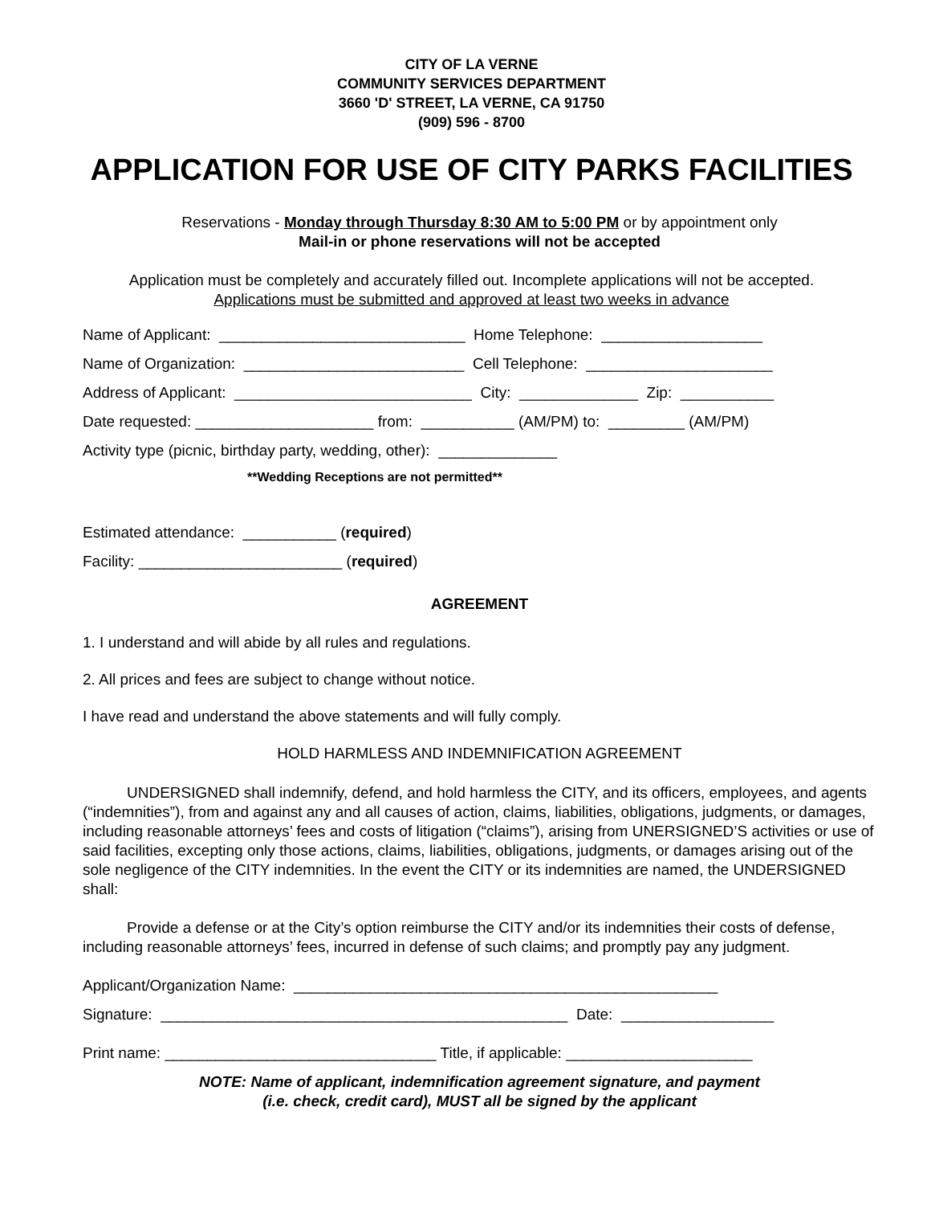CITY OF LA VERNE
COMMUNITY SERVICES DEPARTMENT
3660 'D' STREET, LA VERNE, CA 91750
(909) 596 - 8700
APPLICATION FOR USE OF CITY PARKS FACILITIES
Reservations - Monday through Thursday 8:30 AM to 5:00 PM or by appointment only
Mail-in or phone reservations will not be accepted
Application must be completely and accurately filled out. Incomplete applications will not be accepted.
Applications must be submitted and approved at least two weeks in advance
Name of Applicant: _____________________________ Home Telephone: ___________________
Name of Organization: __________________________ Cell Telephone: ______________________
Address of Applicant: ____________________________ City: ______________ Zip: ___________
Date requested: _____________________ from: ___________ (AM/PM) to: _________ (AM/PM)
Activity type (picnic, birthday party, wedding, other): ______________
**Wedding Receptions are not permitted**
Estimated attendance: ___________ (required)
Facility: ________________________ (required)
AGREEMENT
1. I understand and will abide by all rules and regulations.
2. All prices and fees are subject to change without notice.
I have read and understand the above statements and will fully comply.
HOLD HARMLESS AND INDEMNIFICATION AGREEMENT
UNDERSIGNED shall indemnify, defend, and hold harmless the CITY, and its officers, employees, and agents (“indemnities”), from and against any and all causes of action, claims, liabilities, obligations, judgments, or damages, including reasonable attorneys’ fees and costs of litigation (“claims”), arising from UNERSIGNED’S activities or use of said facilities, excepting only those actions, claims, liabilities, obligations, judgments, or damages arising out of the sole negligence of the CITY indemnities. In the event the CITY or its indemnities are named, the UNDERSIGNED shall:
Provide a defense or at the City’s option reimburse the CITY and/or its indemnities their costs of defense, including reasonable attorneys’ fees, incurred in defense of such claims; and promptly pay any judgment.
Applicant/Organization Name: __________________________________________________
Signature: ________________________________________________ Date: __________________
Print name: ________________________________ Title, if applicable: ______________________
NOTE: Name of applicant, indemnification agreement signature, and payment
(i.e. check, credit card), MUST all be signed by the applicant